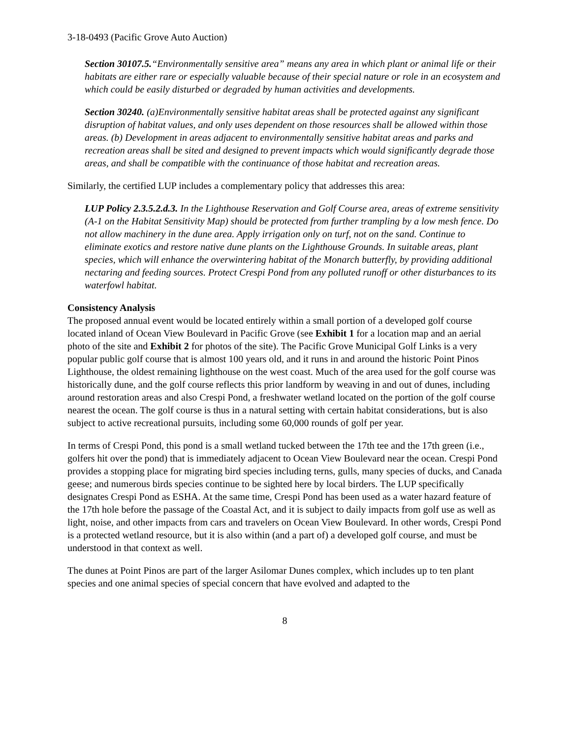3-18-0493 (Pacific Grove Auto Auction)
Section 30107.5.“Environmentally sensitive area” means any area in which plant or animal life or their habitats are either rare or especially valuable because of their special nature or role in an ecosystem and which could be easily disturbed or degraded by human activities and developments.
Section 30240. (a)Environmentally sensitive habitat areas shall be protected against any significant disruption of habitat values, and only uses dependent on those resources shall be allowed within those areas. (b) Development in areas adjacent to environmentally sensitive habitat areas and parks and recreation areas shall be sited and designed to prevent impacts which would significantly degrade those areas, and shall be compatible with the continuance of those habitat and recreation areas.
Similarly, the certified LUP includes a complementary policy that addresses this area:
LUP Policy 2.3.5.2.d.3. In the Lighthouse Reservation and Golf Course area, areas of extreme sensitivity (A-1 on the Habitat Sensitivity Map) should be protected from further trampling by a low mesh fence. Do not allow machinery in the dune area. Apply irrigation only on turf, not on the sand. Continue to eliminate exotics and restore native dune plants on the Lighthouse Grounds. In suitable areas, plant species, which will enhance the overwintering habitat of the Monarch butterfly, by providing additional nectaring and feeding sources. Protect Crespi Pond from any polluted runoff or other disturbances to its waterfowl habitat.
Consistency Analysis
The proposed annual event would be located entirely within a small portion of a developed golf course located inland of Ocean View Boulevard in Pacific Grove (see Exhibit 1 for a location map and an aerial photo of the site and Exhibit 2 for photos of the site). The Pacific Grove Municipal Golf Links is a very popular public golf course that is almost 100 years old, and it runs in and around the historic Point Pinos Lighthouse, the oldest remaining lighthouse on the west coast. Much of the area used for the golf course was historically dune, and the golf course reflects this prior landform by weaving in and out of dunes, including around restoration areas and also Crespi Pond, a freshwater wetland located on the portion of the golf course nearest the ocean. The golf course is thus in a natural setting with certain habitat considerations, but is also subject to active recreational pursuits, including some 60,000 rounds of golf per year.
In terms of Crespi Pond, this pond is a small wetland tucked between the 17th tee and the 17th green (i.e., golfers hit over the pond) that is immediately adjacent to Ocean View Boulevard near the ocean. Crespi Pond provides a stopping place for migrating bird species including terns, gulls, many species of ducks, and Canada geese; and numerous birds species continue to be sighted here by local birders. The LUP specifically designates Crespi Pond as ESHA. At the same time, Crespi Pond has been used as a water hazard feature of the 17th hole before the passage of the Coastal Act, and it is subject to daily impacts from golf use as well as light, noise, and other impacts from cars and travelers on Ocean View Boulevard. In other words, Crespi Pond is a protected wetland resource, but it is also within (and a part of) a developed golf course, and must be understood in that context as well.
The dunes at Point Pinos are part of the larger Asilomar Dunes complex, which includes up to ten plant species and one animal species of special concern that have evolved and adapted to the
8